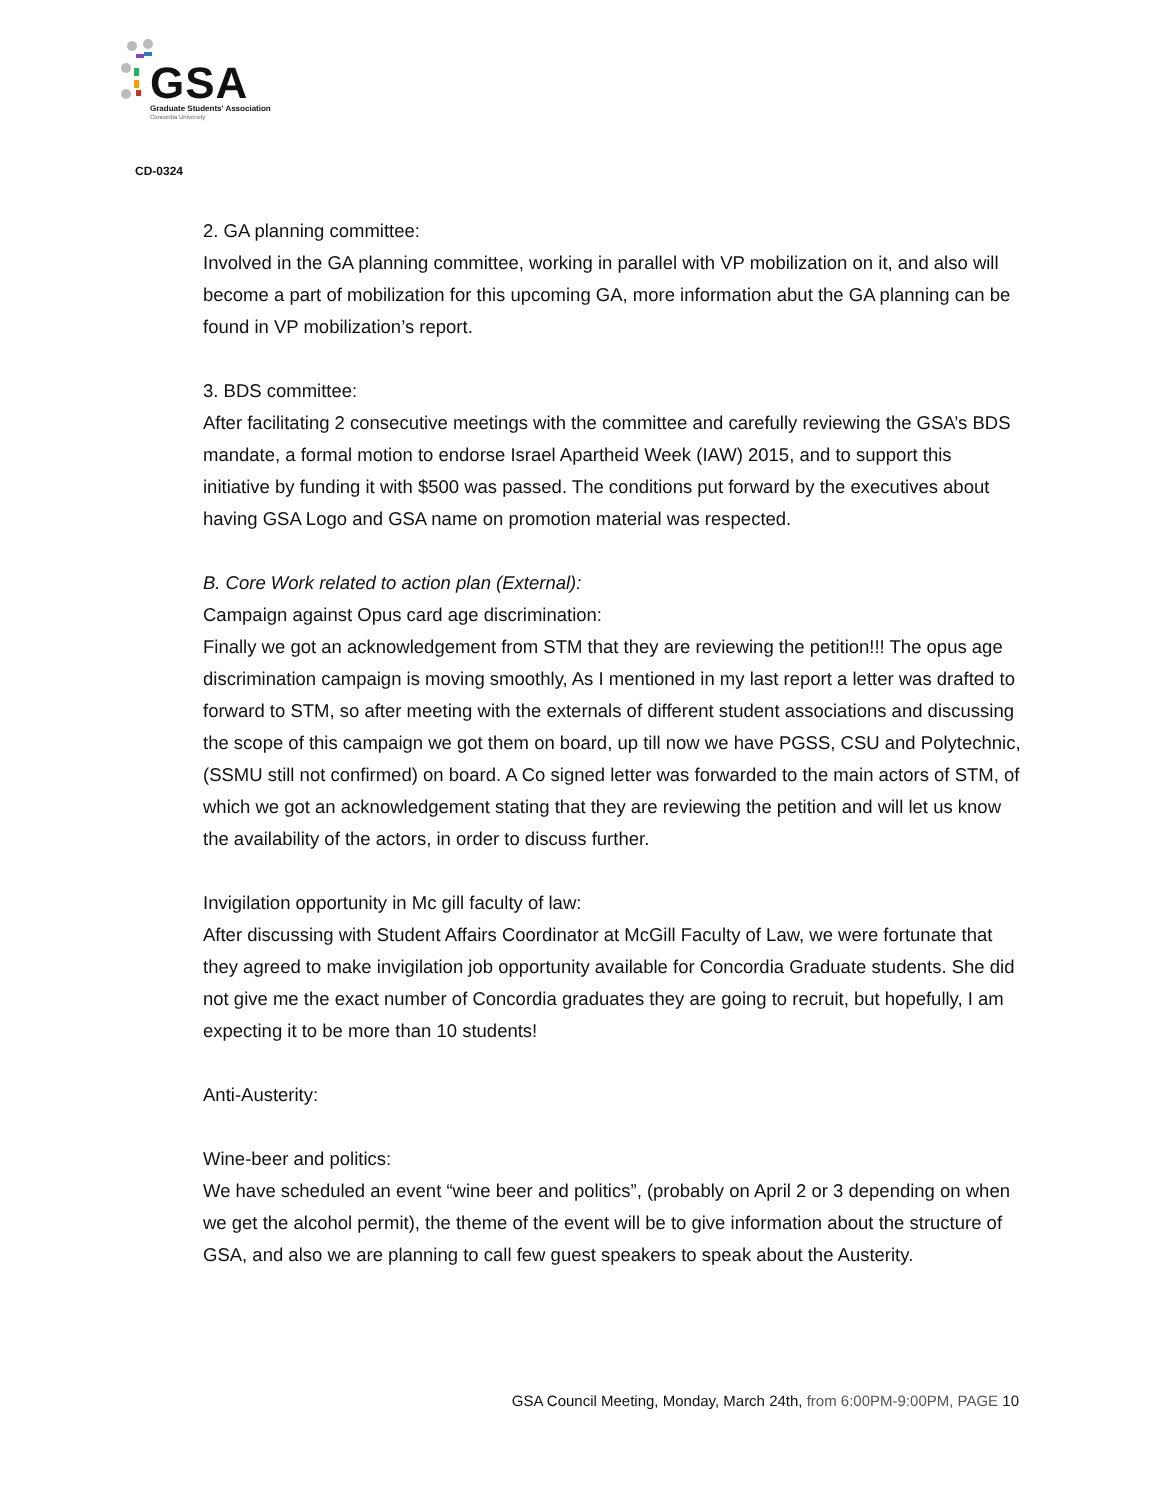GSA Graduate Students' Association
Concordia University
CD-0324
2. GA planning committee:
Involved in the GA planning committee, working in parallel with VP mobilization on it, and also will become a part of mobilization for this upcoming GA, more information abut the GA planning can be found in VP mobilization’s report.
3. BDS committee:
After facilitating 2 consecutive meetings with the committee and carefully reviewing the GSA’s BDS mandate, a formal motion to endorse Israel Apartheid Week (IAW) 2015, and to support this initiative by funding it with $500 was passed. The conditions put forward by the executives about having GSA Logo and GSA name on promotion material was respected.
B. Core Work related to action plan (External):
Campaign against Opus card age discrimination:
Finally we got an acknowledgement from STM that they are reviewing the petition!!! The opus age discrimination campaign is moving smoothly, As I mentioned in my last report a letter was drafted to forward to STM, so after meeting with the externals of different student associations and discussing the scope of this campaign we got them on board, up till now we have PGSS, CSU and Polytechnic, (SSMU still not confirmed) on board. A Co signed letter was forwarded to the main actors of STM, of which we got an acknowledgement stating that they are reviewing the petition and will let us know the availability of the actors, in order to discuss further.
Invigilation opportunity in Mc gill faculty of law:
After discussing with Student Affairs Coordinator at McGill Faculty of Law, we were fortunate that they agreed to make invigilation job opportunity available for Concordia Graduate students. She did not give me the exact number of Concordia graduates they are going to recruit, but hopefully, I am expecting it to be more than 10 students!
Anti-Austerity:
Wine-beer and politics:
We have scheduled an event “wine beer and politics”, (probably on April 2 or 3 depending on when we get the alcohol permit), the theme of the event will be to give information about the structure of GSA, and also we are planning to call few guest speakers to speak about the Austerity.
GSA Council Meeting, Monday, March 24th, from 6:00PM-9:00PM, PAGE 10